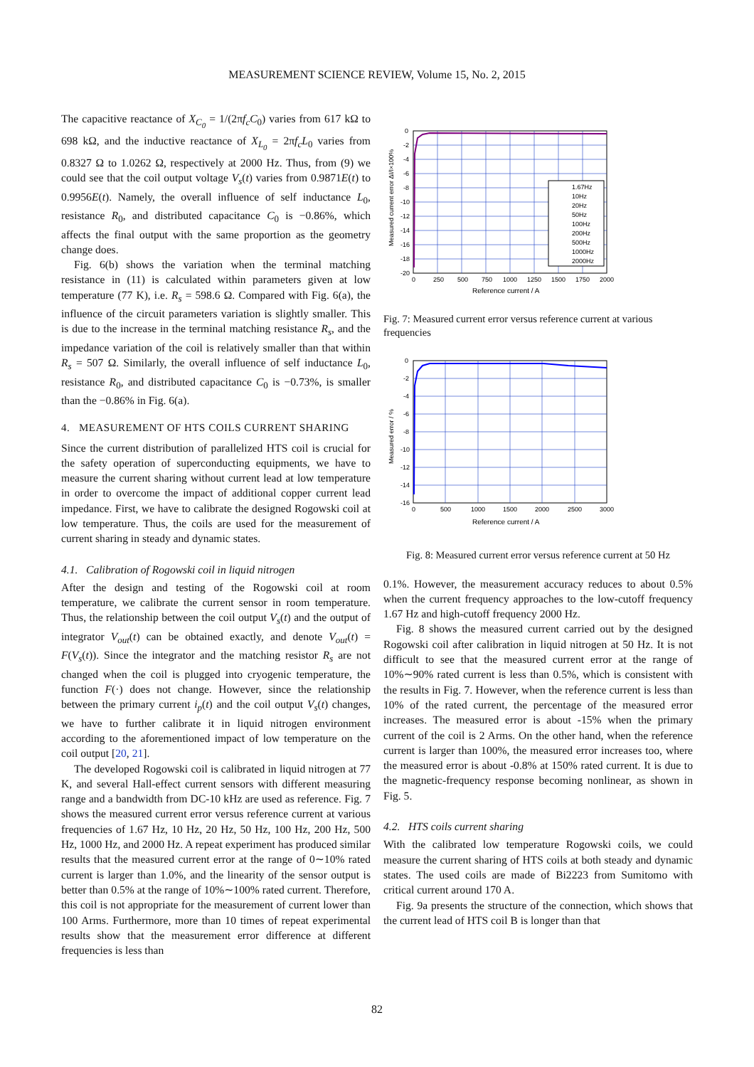MEASUREMENT SCIENCE REVIEW, Volume 15, No. 2, 2015
The capacitive reactance of X<sub>C<sub>0</sub></sub> = 1/(2πf<sub>c</sub>C<sub>0</sub>) varies from 617 kΩ to 698 kΩ, and the inductive reactance of X<sub>L<sub>0</sub></sub> = 2πf<sub>c</sub>L<sub>0</sub> varies from 0.8327 Ω to 1.0262 Ω, respectively at 2000 Hz. Thus, from (9) we could see that the coil output voltage V<sub>s</sub>(t) varies from 0.9871E(t) to 0.9956E(t). Namely, the overall influence of self inductance L<sub>0</sub>, resistance R<sub>0</sub>, and distributed capacitance C<sub>0</sub> is −0.86%, which affects the final output with the same proportion as the geometry change does.
Fig. 6(b) shows the variation when the terminal matching resistance in (11) is calculated within parameters given at low temperature (77 K), i.e. R<sub>s</sub> = 598.6 Ω. Compared with Fig. 6(a), the influence of the circuit parameters variation is slightly smaller. This is due to the increase in the terminal matching resistance R<sub>s</sub>, and the impedance variation of the coil is relatively smaller than that within R<sub>s</sub> = 507 Ω. Similarly, the overall influence of self inductance L<sub>0</sub>, resistance R<sub>0</sub>, and distributed capacitance C<sub>0</sub> is −0.73%, is smaller than the −0.86% in Fig. 6(a).
4. MEASUREMENT OF HTS COILS CURRENT SHARING
Since the current distribution of parallelized HTS coil is crucial for the safety operation of superconducting equipments, we have to measure the current sharing without current lead at low temperature in order to overcome the impact of additional copper current lead impedance. First, we have to calibrate the designed Rogowski coil at low temperature. Thus, the coils are used for the measurement of current sharing in steady and dynamic states.
4.1. Calibration of Rogowski coil in liquid nitrogen
After the design and testing of the Rogowski coil at room temperature, we calibrate the current sensor in room temperature. Thus, the relationship between the coil output V<sub>s</sub>(t) and the output of integrator V<sub>out</sub>(t) can be obtained exactly, and denote V<sub>out</sub>(t) = F(V<sub>s</sub>(t)). Since the integrator and the matching resistor R<sub>s</sub> are not changed when the coil is plugged into cryogenic temperature, the function F(·) does not change. However, since the relationship between the primary current i<sub>p</sub>(t) and the coil output V<sub>s</sub>(t) changes, we have to further calibrate it in liquid nitrogen environment according to the aforementioned impact of low temperature on the coil output [20, 21].
The developed Rogowski coil is calibrated in liquid nitrogen at 77 K, and several Hall-effect current sensors with different measuring range and a bandwidth from DC-10 kHz are used as reference. Fig. 7 shows the measured current error versus reference current at various frequencies of 1.67 Hz, 10 Hz, 20 Hz, 50 Hz, 100 Hz, 200 Hz, 500 Hz, 1000 Hz, and 2000 Hz. A repeat experiment has produced similar results that the measured current error at the range of 0∼10% rated current is larger than 1.0%, and the linearity of the sensor output is better than 0.5% at the range of 10%∼100% rated current. Therefore, this coil is not appropriate for the measurement of current lower than 100 Arms. Furthermore, more than 10 times of repeat experimental results show that the measurement error difference at different frequencies is less than
1.67Hz
10Hz
20Hz
50Hz
100Hz
200Hz
500Hz
1000Hz
2000Hz
0
-2
-4
-6
-8
-10
-12
-14
-16
-18
-20
0
250
500
750
1000
1250
1500
1750
2000
Reference current / A
Measured current error ΔI/I×100%
Fig. 7: Measured current error versus reference current at various frequencies
0
-2
-4
-6
-8
-10
-12
-14
-16
0
500
1000
1500
2000
2500
3000
Reference current / A
Measured error / %
Fig. 8: Measured current error versus reference current at 50 Hz
0.1%. However, the measurement accuracy reduces to about 0.5% when the current frequency approaches to the low-cutoff frequency 1.67 Hz and high-cutoff frequency 2000 Hz.
Fig. 8 shows the measured current carried out by the designed Rogowski coil after calibration in liquid nitrogen at 50 Hz. It is not difficult to see that the measured current error at the range of 10%∼90% rated current is less than 0.5%, which is consistent with the results in Fig. 7. However, when the reference current is less than 10% of the rated current, the percentage of the measured error increases. The measured error is about -15% when the primary current of the coil is 2 Arms. On the other hand, when the reference current is larger than 100%, the measured error increases too, where the measured error is about -0.8% at 150% rated current. It is due to the magnetic-frequency response becoming nonlinear, as shown in Fig. 5.
4.2. HTS coils current sharing
With the calibrated low temperature Rogowski coils, we could measure the current sharing of HTS coils at both steady and dynamic states. The used coils are made of Bi2223 from Sumitomo with critical current around 170 A.
Fig. 9a presents the structure of the connection, which shows that the current lead of HTS coil B is longer than that
82